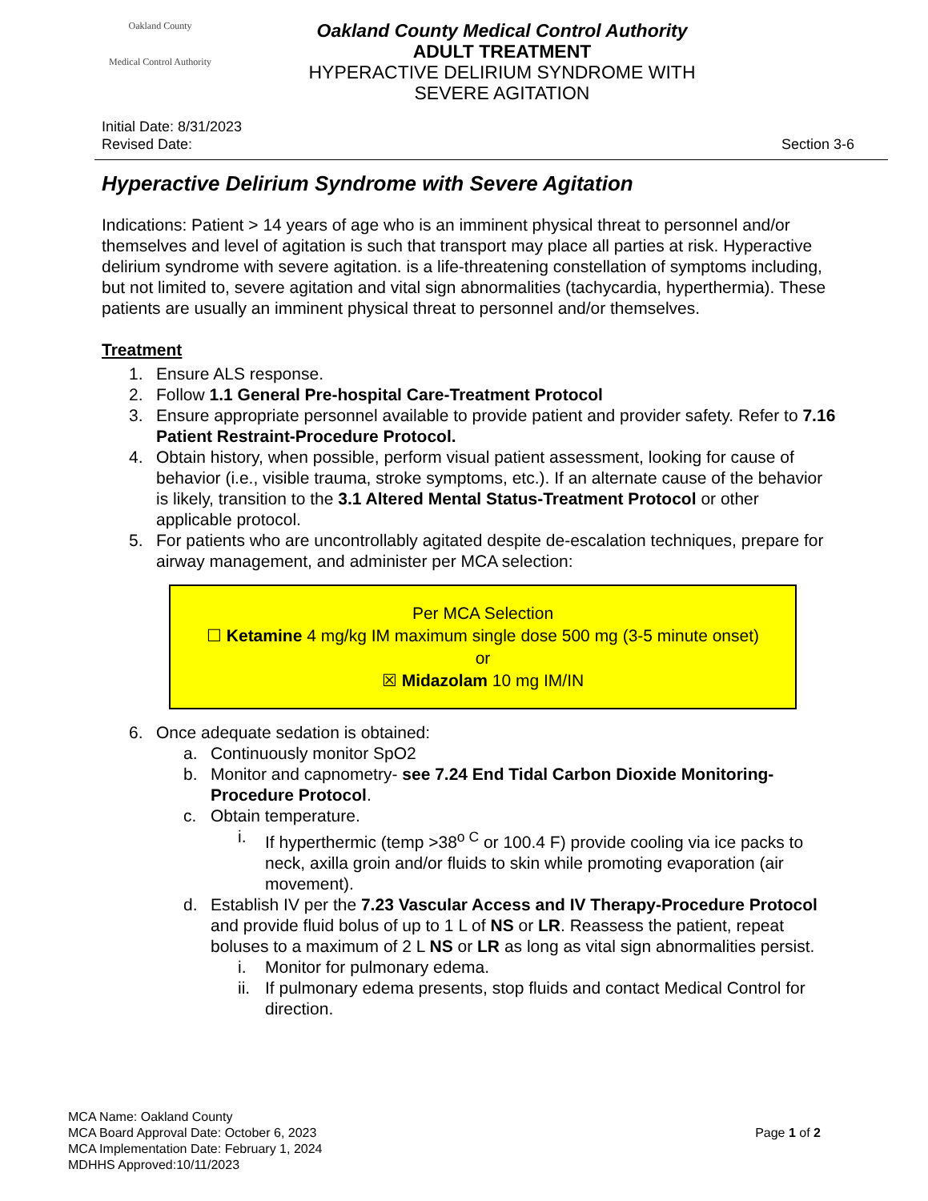Oakland County
Medical Control Authority
Oakland County Medical Control Authority
ADULT TREATMENT
HYPERACTIVE DELIRIUM SYNDROME WITH
SEVERE AGITATION
Initial Date: 8/31/2023
Revised Date: Section 3-6
Hyperactive Delirium Syndrome with Severe Agitation
Indications: Patient > 14 years of age who is an imminent physical threat to personnel and/or themselves and level of agitation is such that transport may place all parties at risk. Hyperactive delirium syndrome with severe agitation. is a life-threatening constellation of symptoms including, but not limited to, severe agitation and vital sign abnormalities (tachycardia, hyperthermia). These patients are usually an imminent physical threat to personnel and/or themselves.
Treatment
1. Ensure ALS response.
2. Follow 1.1 General Pre-hospital Care-Treatment Protocol
3. Ensure appropriate personnel available to provide patient and provider safety. Refer to 7.16 Patient Restraint-Procedure Protocol.
4. Obtain history, when possible, perform visual patient assessment, looking for cause of behavior (i.e., visible trauma, stroke symptoms, etc.). If an alternate cause of the behavior is likely, transition to the 3.1 Altered Mental Status-Treatment Protocol or other applicable protocol.
5. For patients who are uncontrollably agitated despite de-escalation techniques, prepare for airway management, and administer per MCA selection:
Per MCA Selection
☐ Ketamine 4 mg/kg IM maximum single dose 500 mg (3-5 minute onset)
or
☒ Midazolam 10 mg IM/IN
6. Once adequate sedation is obtained:
a. Continuously monitor SpO2
b. Monitor and capnometry- see 7.24 End Tidal Carbon Dioxide Monitoring-Procedure Protocol.
c. Obtain temperature.
i. If hyperthermic (temp >38<sup>o C</sup> or 100.4 F) provide cooling via ice packs to neck, axilla groin and/or fluids to skin while promoting evaporation (air movement).
d. Establish IV per the 7.23 Vascular Access and IV Therapy-Procedure Protocol and provide fluid bolus of up to 1 L of NS or LR. Reassess the patient, repeat boluses to a maximum of 2 L NS or LR as long as vital sign abnormalities persist.
i. Monitor for pulmonary edema.
ii. If pulmonary edema presents, stop fluids and contact Medical Control for direction.
MCA Name: Oakland County
MCA Board Approval Date: October 6, 2023
MCA Implementation Date: February 1, 2024
MDHHS Approved:10/11/2023
Page 1 of 2